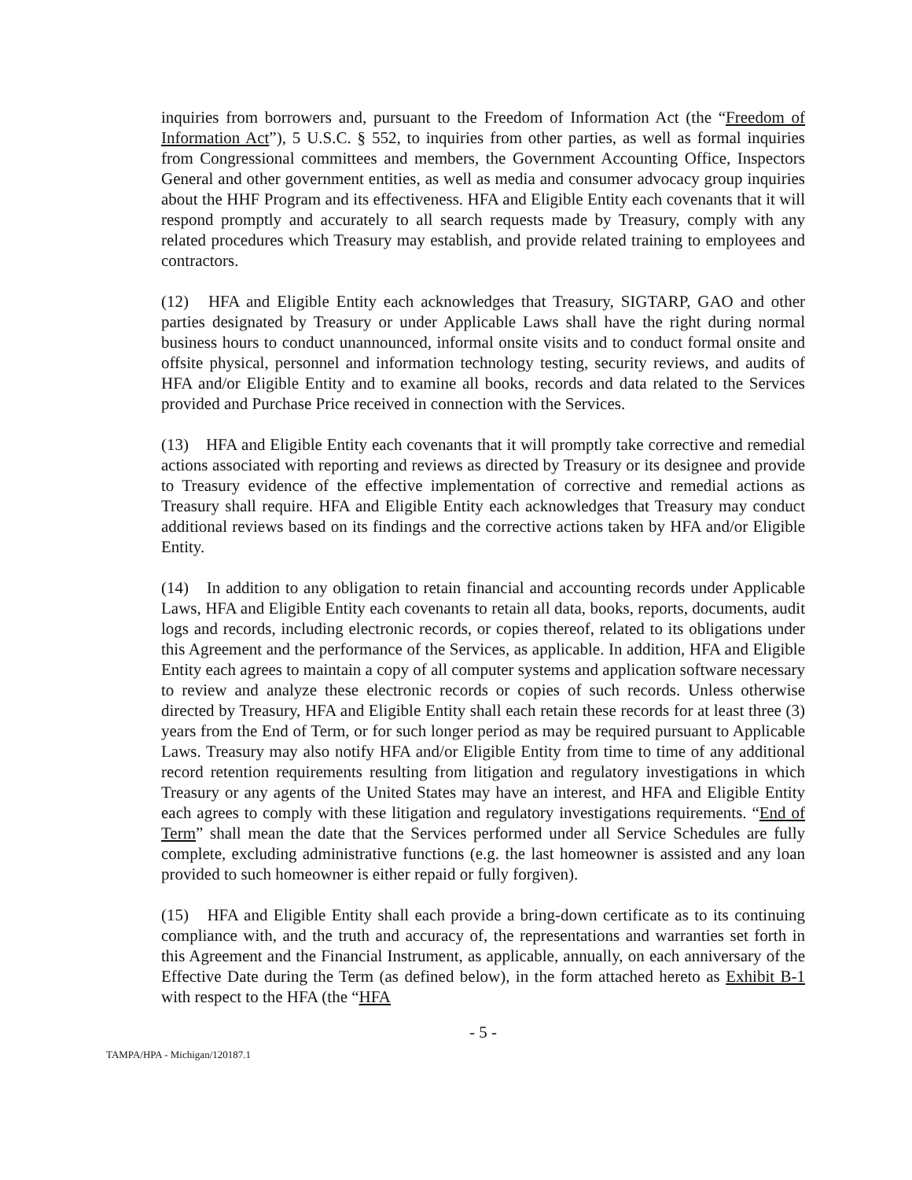inquiries from borrowers and, pursuant to the Freedom of Information Act (the “Freedom of Information Act”), 5 U.S.C. § 552, to inquiries from other parties, as well as formal inquiries from Congressional committees and members, the Government Accounting Office, Inspectors General and other government entities, as well as media and consumer advocacy group inquiries about the HHF Program and its effectiveness. HFA and Eligible Entity each covenants that it will respond promptly and accurately to all search requests made by Treasury, comply with any related procedures which Treasury may establish, and provide related training to employees and contractors.
(12) HFA and Eligible Entity each acknowledges that Treasury, SIGTARP, GAO and other parties designated by Treasury or under Applicable Laws shall have the right during normal business hours to conduct unannounced, informal onsite visits and to conduct formal onsite and offsite physical, personnel and information technology testing, security reviews, and audits of HFA and/or Eligible Entity and to examine all books, records and data related to the Services provided and Purchase Price received in connection with the Services.
(13) HFA and Eligible Entity each covenants that it will promptly take corrective and remedial actions associated with reporting and reviews as directed by Treasury or its designee and provide to Treasury evidence of the effective implementation of corrective and remedial actions as Treasury shall require. HFA and Eligible Entity each acknowledges that Treasury may conduct additional reviews based on its findings and the corrective actions taken by HFA and/or Eligible Entity.
(14) In addition to any obligation to retain financial and accounting records under Applicable Laws, HFA and Eligible Entity each covenants to retain all data, books, reports, documents, audit logs and records, including electronic records, or copies thereof, related to its obligations under this Agreement and the performance of the Services, as applicable. In addition, HFA and Eligible Entity each agrees to maintain a copy of all computer systems and application software necessary to review and analyze these electronic records or copies of such records. Unless otherwise directed by Treasury, HFA and Eligible Entity shall each retain these records for at least three (3) years from the End of Term, or for such longer period as may be required pursuant to Applicable Laws. Treasury may also notify HFA and/or Eligible Entity from time to time of any additional record retention requirements resulting from litigation and regulatory investigations in which Treasury or any agents of the United States may have an interest, and HFA and Eligible Entity each agrees to comply with these litigation and regulatory investigations requirements. “End of Term” shall mean the date that the Services performed under all Service Schedules are fully complete, excluding administrative functions (e.g. the last homeowner is assisted and any loan provided to such homeowner is either repaid or fully forgiven).
(15) HFA and Eligible Entity shall each provide a bring-down certificate as to its continuing compliance with, and the truth and accuracy of, the representations and warranties set forth in this Agreement and the Financial Instrument, as applicable, annually, on each anniversary of the Effective Date during the Term (as defined below), in the form attached hereto as Exhibit B-1 with respect to the HFA (the “HFA
- 5 -
TAMPA/HPA - Michigan/120187.1